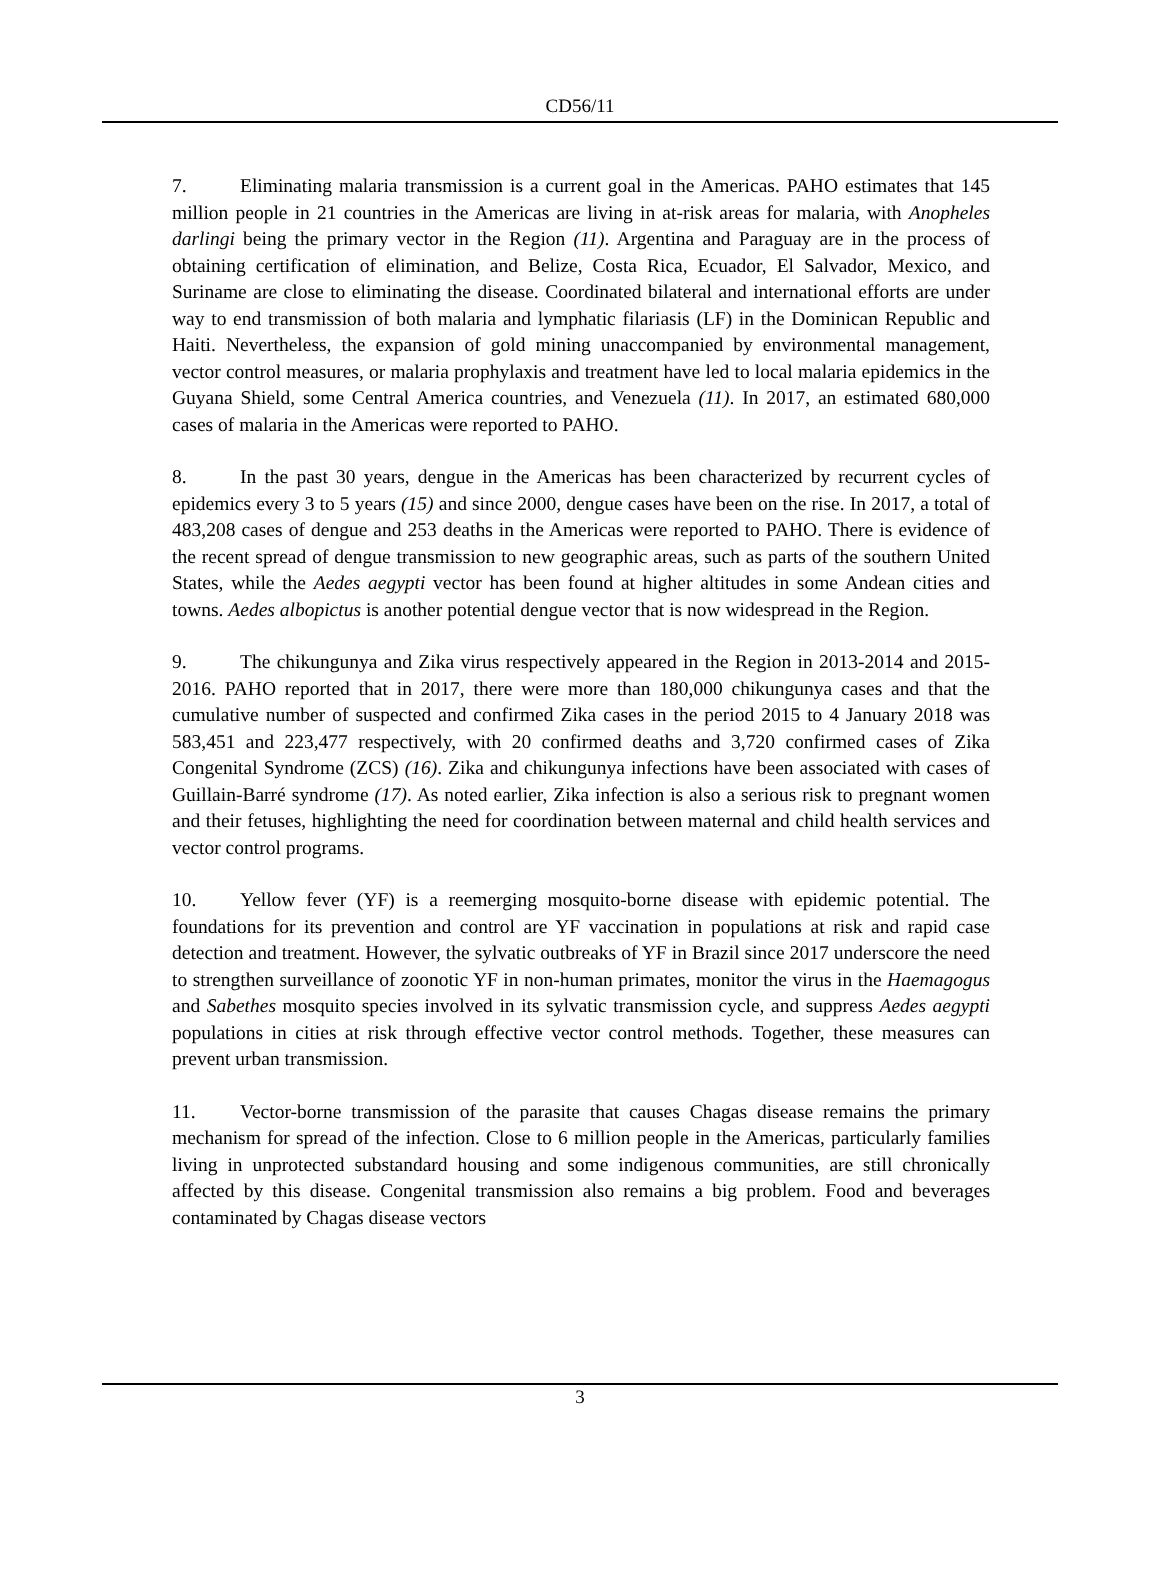CD56/11
7. Eliminating malaria transmission is a current goal in the Americas. PAHO estimates that 145 million people in 21 countries in the Americas are living in at-risk areas for malaria, with Anopheles darlingi being the primary vector in the Region (11). Argentina and Paraguay are in the process of obtaining certification of elimination, and Belize, Costa Rica, Ecuador, El Salvador, Mexico, and Suriname are close to eliminating the disease. Coordinated bilateral and international efforts are under way to end transmission of both malaria and lymphatic filariasis (LF) in the Dominican Republic and Haiti. Nevertheless, the expansion of gold mining unaccompanied by environmental management, vector control measures, or malaria prophylaxis and treatment have led to local malaria epidemics in the Guyana Shield, some Central America countries, and Venezuela (11). In 2017, an estimated 680,000 cases of malaria in the Americas were reported to PAHO.
8. In the past 30 years, dengue in the Americas has been characterized by recurrent cycles of epidemics every 3 to 5 years (15) and since 2000, dengue cases have been on the rise. In 2017, a total of 483,208 cases of dengue and 253 deaths in the Americas were reported to PAHO. There is evidence of the recent spread of dengue transmission to new geographic areas, such as parts of the southern United States, while the Aedes aegypti vector has been found at higher altitudes in some Andean cities and towns. Aedes albopictus is another potential dengue vector that is now widespread in the Region.
9. The chikungunya and Zika virus respectively appeared in the Region in 2013-2014 and 2015-2016. PAHO reported that in 2017, there were more than 180,000 chikungunya cases and that the cumulative number of suspected and confirmed Zika cases in the period 2015 to 4 January 2018 was 583,451 and 223,477 respectively, with 20 confirmed deaths and 3,720 confirmed cases of Zika Congenital Syndrome (ZCS) (16). Zika and chikungunya infections have been associated with cases of Guillain-Barré syndrome (17). As noted earlier, Zika infection is also a serious risk to pregnant women and their fetuses, highlighting the need for coordination between maternal and child health services and vector control programs.
10. Yellow fever (YF) is a reemerging mosquito-borne disease with epidemic potential. The foundations for its prevention and control are YF vaccination in populations at risk and rapid case detection and treatment. However, the sylvatic outbreaks of YF in Brazil since 2017 underscore the need to strengthen surveillance of zoonotic YF in non-human primates, monitor the virus in the Haemagogus and Sabethes mosquito species involved in its sylvatic transmission cycle, and suppress Aedes aegypti populations in cities at risk through effective vector control methods. Together, these measures can prevent urban transmission.
11. Vector-borne transmission of the parasite that causes Chagas disease remains the primary mechanism for spread of the infection. Close to 6 million people in the Americas, particularly families living in unprotected substandard housing and some indigenous communities, are still chronically affected by this disease. Congenital transmission also remains a big problem. Food and beverages contaminated by Chagas disease vectors
3